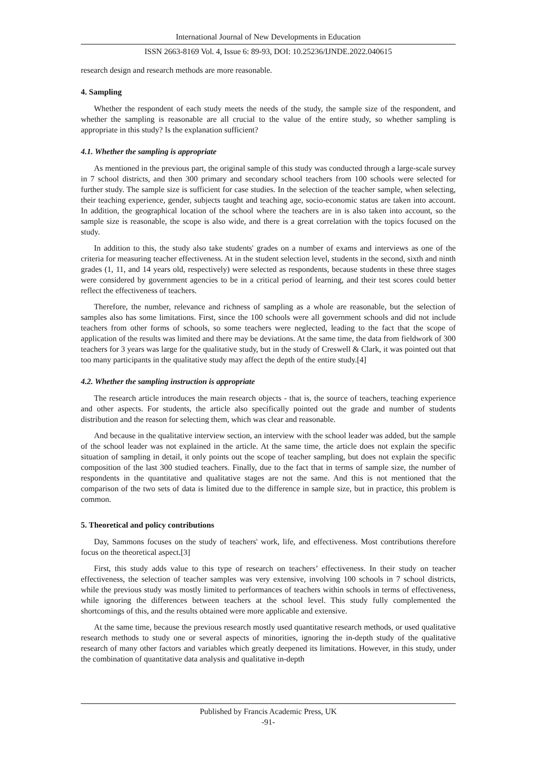International Journal of New Developments in Education
ISSN 2663-8169 Vol. 4, Issue 6: 89-93, DOI: 10.25236/IJNDE.2022.040615
research design and research methods are more reasonable.
4. Sampling
Whether the respondent of each study meets the needs of the study, the sample size of the respondent, and whether the sampling is reasonable are all crucial to the value of the entire study, so whether sampling is appropriate in this study? Is the explanation sufficient?
4.1. Whether the sampling is appropriate
As mentioned in the previous part, the original sample of this study was conducted through a large-scale survey in 7 school districts, and then 300 primary and secondary school teachers from 100 schools were selected for further study. The sample size is sufficient for case studies. In the selection of the teacher sample, when selecting, their teaching experience, gender, subjects taught and teaching age, socio-economic status are taken into account. In addition, the geographical location of the school where the teachers are in is also taken into account, so the sample size is reasonable, the scope is also wide, and there is a great correlation with the topics focused on the study.
In addition to this, the study also take students' grades on a number of exams and interviews as one of the criteria for measuring teacher effectiveness. At in the student selection level, students in the second, sixth and ninth grades (1, 11, and 14 years old, respectively) were selected as respondents, because students in these three stages were considered by government agencies to be in a critical period of learning, and their test scores could better reflect the effectiveness of teachers.
Therefore, the number, relevance and richness of sampling as a whole are reasonable, but the selection of samples also has some limitations. First, since the 100 schools were all government schools and did not include teachers from other forms of schools, so some teachers were neglected, leading to the fact that the scope of application of the results was limited and there may be deviations. At the same time, the data from fieldwork of 300 teachers for 3 years was large for the qualitative study, but in the study of Creswell & Clark, it was pointed out that too many participants in the qualitative study may affect the depth of the entire study.[4]
4.2. Whether the sampling instruction is appropriate
The research article introduces the main research objects - that is, the source of teachers, teaching experience and other aspects. For students, the article also specifically pointed out the grade and number of students distribution and the reason for selecting them, which was clear and reasonable.
And because in the qualitative interview section, an interview with the school leader was added, but the sample of the school leader was not explained in the article. At the same time, the article does not explain the specific situation of sampling in detail, it only points out the scope of teacher sampling, but does not explain the specific composition of the last 300 studied teachers. Finally, due to the fact that in terms of sample size, the number of respondents in the quantitative and qualitative stages are not the same. And this is not mentioned that the comparison of the two sets of data is limited due to the difference in sample size, but in practice, this problem is common.
5. Theoretical and policy contributions
Day, Sammons focuses on the study of teachers' work, life, and effectiveness. Most contributions therefore focus on the theoretical aspect.[3]
First, this study adds value to this type of research on teachers’ effectiveness. In their study on teacher effectiveness, the selection of teacher samples was very extensive, involving 100 schools in 7 school districts, while the previous study was mostly limited to performances of teachers within schools in terms of effectiveness, while ignoring the differences between teachers at the school level. This study fully complemented the shortcomings of this, and the results obtained were more applicable and extensive.
At the same time, because the previous research mostly used quantitative research methods, or used qualitative research methods to study one or several aspects of minorities, ignoring the in-depth study of the qualitative research of many other factors and variables which greatly deepened its limitations. However, in this study, under the combination of quantitative data analysis and qualitative in-depth
Published by Francis Academic Press, UK
-91-